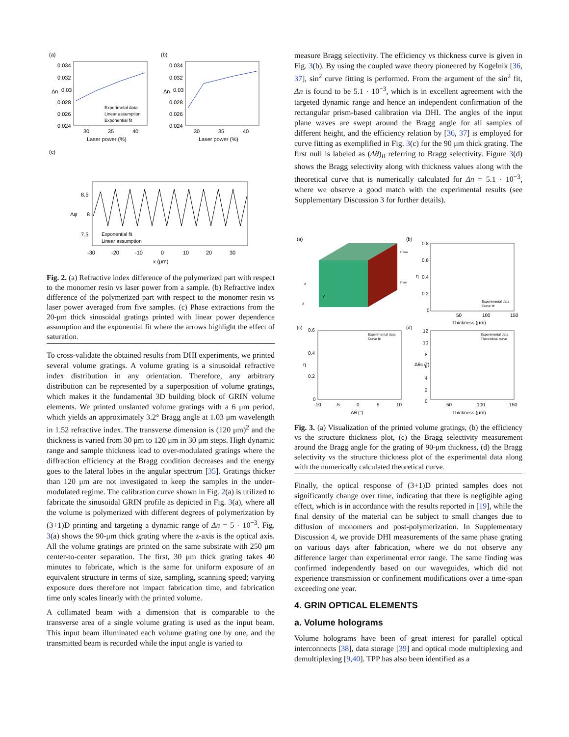(a)
(b)
(c)
0.034
0.032
0.03
0.028
0.026
0.024
0.034
0.032
0.03
0.028
0.026
0.024
Δn
Δn
Experimetal data
Linear assumption
Exponential fit
30
35
40
30
35
40
Laser power (%)
Laser power (%)
8.5
8
7.5
Δφ
Exponential fit
Linear assumption
-30
-20
-10
0
10
20
30
x (μm)
Fig. 2. (a) Refractive index difference of the polymerized part with respect to the monomer resin vs laser power from a sample. (b) Refractive index difference of the polymerized part with respect to the monomer resin vs laser power averaged from five samples. (c) Phase extractions from the 20-μm thick sinusoidal gratings printed with linear power dependence assumption and the exponential fit where the arrows highlight the effect of saturation.
To cross-validate the obtained results from DHI experiments, we printed several volume gratings. A volume grating is a sinusoidal refractive index distribution in any orientation. Therefore, any arbitrary distribution can be represented by a superposition of volume gratings, which makes it the fundamental 3D building block of GRIN volume elements. We printed unslanted volume gratings with a 6 μm period, which yields an approximately 3.2° Bragg angle at 1.03 μm wavelength in 1.52 refractive index. The transverse dimension is (120 μm)<sup>2</sup> and the thickness is varied from 30 μm to 120 μm in 30 μm steps. High dynamic range and sample thickness lead to over-modulated gratings where the diffraction efficiency at the Bragg condition decreases and the energy goes to the lateral lobes in the angular spectrum [35]. Gratings thicker than 120 μm are not investigated to keep the samples in the under-modulated regime. The calibration curve shown in Fig. 2(a) is utilized to fabricate the sinusoidal GRIN profile as depicted in Fig. 3(a), where all the volume is polymerized with different degrees of polymerization by (3+1)D printing and targeting a dynamic range of Δn = 5 · 10<sup>−3</sup>. Fig. 3(a) shows the 90-μm thick grating where the z-axis is the optical axis. All the volume gratings are printed on the same substrate with 250 μm center-to-center separation. The first, 30 μm thick grating takes 40 minutes to fabricate, which is the same for uniform exposure of an equivalent structure in terms of size, sampling, scanning speed; varying exposure does therefore not impact fabrication time, and fabrication time only scales linearly with the printed volume.
A collimated beam with a dimension that is comparable to the transverse area of a single volume grating is used as the input beam. This input beam illuminated each volume grating one by one, and the transmitted beam is recorded while the input angle is varied to
measure Bragg selectivity. The efficiency vs thickness curve is given in Fig. 3(b). By using the coupled wave theory pioneered by Kogelnik [36, 37], sin<sup>2</sup> curve fitting is performed. From the argument of the sin<sup>2</sup> fit, Δn is found to be 5.1 · 10<sup>−3</sup>, which is in excellent agreement with the targeted dynamic range and hence an independent confirmation of the rectangular prism-based calibration via DHI. The angles of the input plane waves are swept around the Bragg angle for all samples of different height, and the efficiency relation by [36, 37] is employed for curve fitting as exemplified in Fig. 3(c) for the 90 μm thick grating. The first null is labeled as (Δθ)<sub>B</sub> referring to Bragg selectivity. Figure 3(d) shows the Bragg selectivity along with thickness values along with the theoretical curve that is numerically calculated for Δn = 5.1 · 10<sup>−3</sup>, where we observe a good match with the experimental results (see Supplementary Discussion 3 for further details).
(a)
(b)
(c)
(d)
nmax
nmin
z
y
x
0.8
0.6
0.4
0.2
0
η
50
100
150
Thickness (μm)
Experimental data
Curve fit
0.6
0.4
0.2
0
η
-10
-5
0
5
10
Δθ (°)
Experimental data
Curve fit
12
10
8
6
4
2
0
ΔθB (°)
50
100
150
Thickness (μm)
Experimental data
Theoretical curve
Fig. 3. (a) Visualization of the printed volume gratings, (b) the efficiency vs the structure thickness plot, (c) the Bragg selectivity measurement around the Bragg angle for the grating of 90-μm thickness, (d) the Bragg selectivity vs the structure thickness plot of the experimental data along with the numerically calculated theoretical curve.
Finally, the optical response of (3+1)D printed samples does not significantly change over time, indicating that there is negligible aging effect, which is in accordance with the results reported in [19], while the final density of the material can be subject to small changes due to diffusion of monomers and post-polymerization. In Supplementary Discussion 4, we provide DHI measurements of the same phase grating on various days after fabrication, where we do not observe any difference larger than experimental error range. The same finding was confirmed independently based on our waveguides, which did not experience transmission or confinement modifications over a time-span exceeding one year.
4. GRIN OPTICAL ELEMENTS
a. Volume holograms
Volume holograms have been of great interest for parallel optical interconnects [38], data storage [39] and optical mode multiplexing and demultiplexing [9,40]. TPP has also been identified as a